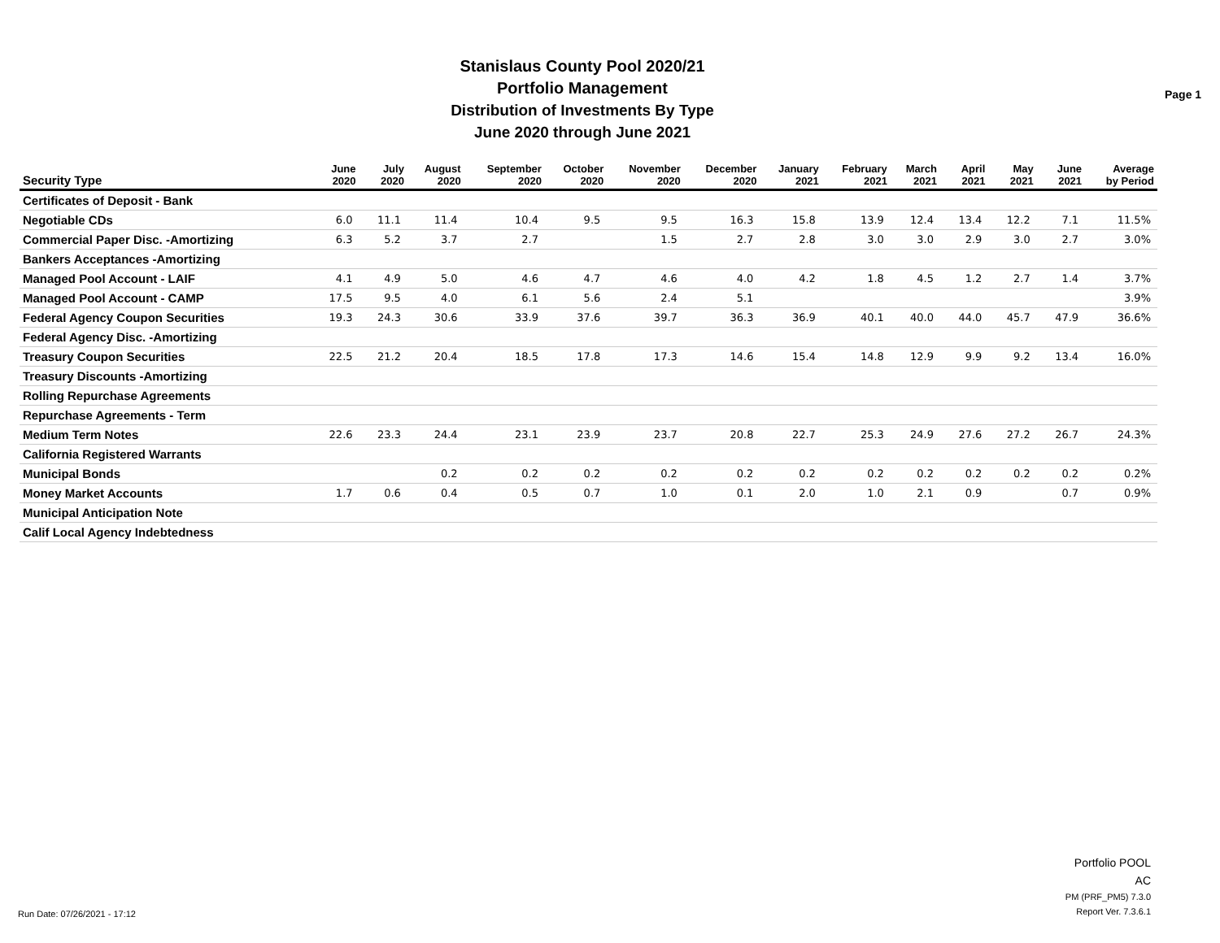Stanislaus County Pool 2020/21
Portfolio Management
Distribution of Investments By Type
June 2020 through June 2021
Page 1
| Security Type | June 2020 | July 2020 | August 2020 | September 2020 | October 2020 | November 2020 | December 2020 | January 2021 | February 2021 | March 2021 | April 2021 | May 2021 | June 2021 | Average by Period |
| --- | --- | --- | --- | --- | --- | --- | --- | --- | --- | --- | --- | --- | --- | --- |
| Certificates of Deposit - Bank | | | | | | | | | | | | | | |
| Negotiable CDs | 6.0 | 11.1 | 11.4 | 10.4 | 9.5 | 9.5 | 16.3 | 15.8 | 13.9 | 12.4 | 13.4 | 12.2 | 7.1 | 11.5% |
| Commercial Paper Disc. -Amortizing | 6.3 | 5.2 | 3.7 | 2.7 | | 1.5 | 2.7 | 2.8 | 3.0 | 3.0 | 2.9 | 3.0 | 2.7 | 3.0% |
| Bankers Acceptances -Amortizing | | | | | | | | | | | | | | |
| Managed Pool Account - LAIF | 4.1 | 4.9 | 5.0 | 4.6 | 4.7 | 4.6 | 4.0 | 4.2 | 1.8 | 4.5 | 1.2 | 2.7 | 1.4 | 3.7% |
| Managed Pool Account - CAMP | 17.5 | 9.5 | 4.0 | 6.1 | 5.6 | 2.4 | 5.1 | | | | | | | 3.9% |
| Federal Agency Coupon Securities | 19.3 | 24.3 | 30.6 | 33.9 | 37.6 | 39.7 | 36.3 | 36.9 | 40.1 | 40.0 | 44.0 | 45.7 | 47.9 | 36.6% |
| Federal Agency Disc. -Amortizing | | | | | | | | | | | | | | |
| Treasury Coupon Securities | 22.5 | 21.2 | 20.4 | 18.5 | 17.8 | 17.3 | 14.6 | 15.4 | 14.8 | 12.9 | 9.9 | 9.2 | 13.4 | 16.0% |
| Treasury Discounts -Amortizing | | | | | | | | | | | | | | |
| Rolling Repurchase Agreements | | | | | | | | | | | | | | |
| Repurchase Agreements - Term | | | | | | | | | | | | | | |
| Medium Term Notes | 22.6 | 23.3 | 24.4 | 23.1 | 23.9 | 23.7 | 20.8 | 22.7 | 25.3 | 24.9 | 27.6 | 27.2 | 26.7 | 24.3% |
| California Registered Warrants | | | | | | | | | | | | | | |
| Municipal Bonds | | | 0.2 | 0.2 | 0.2 | 0.2 | 0.2 | 0.2 | 0.2 | 0.2 | 0.2 | 0.2 | 0.2 | 0.2% |
| Money Market Accounts | 1.7 | 0.6 | 0.4 | 0.5 | 0.7 | 1.0 | 0.1 | 2.0 | 1.0 | 2.1 | 0.9 | | 0.7 | 0.9% |
| Municipal Anticipation Note | | | | | | | | | | | | | | |
| Calif Local Agency Indebtedness | | | | | | | | | | | | | | |
Run Date: 07/26/2021 - 17:12
Portfolio POOL
AC
PM (PRF_PM5) 7.3.0
Report Ver. 7.3.6.1